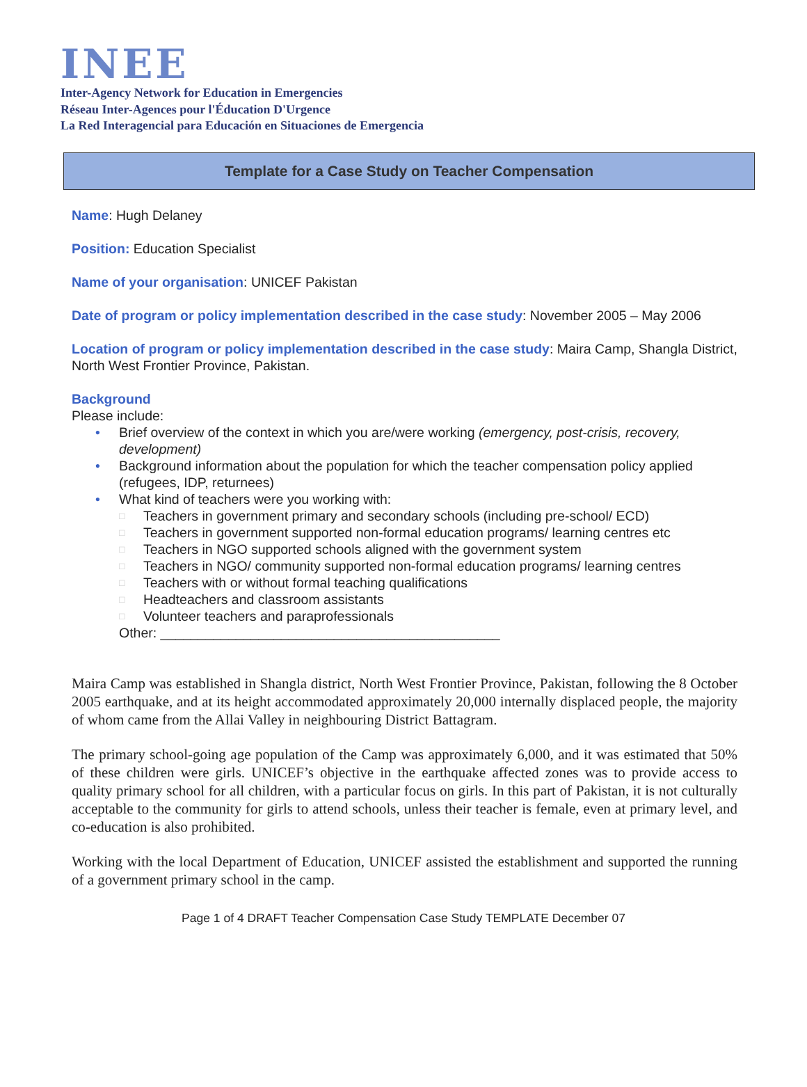INEE
Inter-Agency Network for Education in Emergencies
Réseau Inter-Agences pour l'Éducation D'Urgence
La Red Interagencial para Educación en Situaciones de Emergencia
Template for a Case Study on Teacher Compensation
Name: Hugh Delaney
Position: Education Specialist
Name of your organisation: UNICEF Pakistan
Date of program or policy implementation described in the case study: November 2005 – May 2006
Location of program or policy implementation described in the case study: Maira Camp, Shangla District, North West Frontier Province, Pakistan.
Background
Please include:
• Brief overview of the context in which you are/were working (emergency, post-crisis, recovery, development)
• Background information about the population for which the teacher compensation policy applied (refugees, IDP, returnees)
• What kind of teachers were you working with:
□ Teachers in government primary and secondary schools (including pre-school/ ECD)
□ Teachers in government supported non-formal education programs/ learning centres etc
□ Teachers in NGO supported schools aligned with the government system
□ Teachers in NGO/ community supported non-formal education programs/ learning centres
□ Teachers with or without formal teaching qualifications
□ Headteachers and classroom assistants
□ Volunteer teachers and paraprofessionals
Other: _____________________________________________
Maira Camp was established in Shangla district, North West Frontier Province, Pakistan, following the 8 October 2005 earthquake, and at its height accommodated approximately 20,000 internally displaced people, the majority of whom came from the Allai Valley in neighbouring District Battagram.
The primary school-going age population of the Camp was approximately 6,000, and it was estimated that 50% of these children were girls. UNICEF’s objective in the earthquake affected zones was to provide access to quality primary school for all children, with a particular focus on girls. In this part of Pakistan, it is not culturally acceptable to the community for girls to attend schools, unless their teacher is female, even at primary level, and co-education is also prohibited.
Working with the local Department of Education, UNICEF assisted the establishment and supported the running of a government primary school in the camp.
Page 1 of 4 DRAFT Teacher Compensation Case Study TEMPLATE December 07